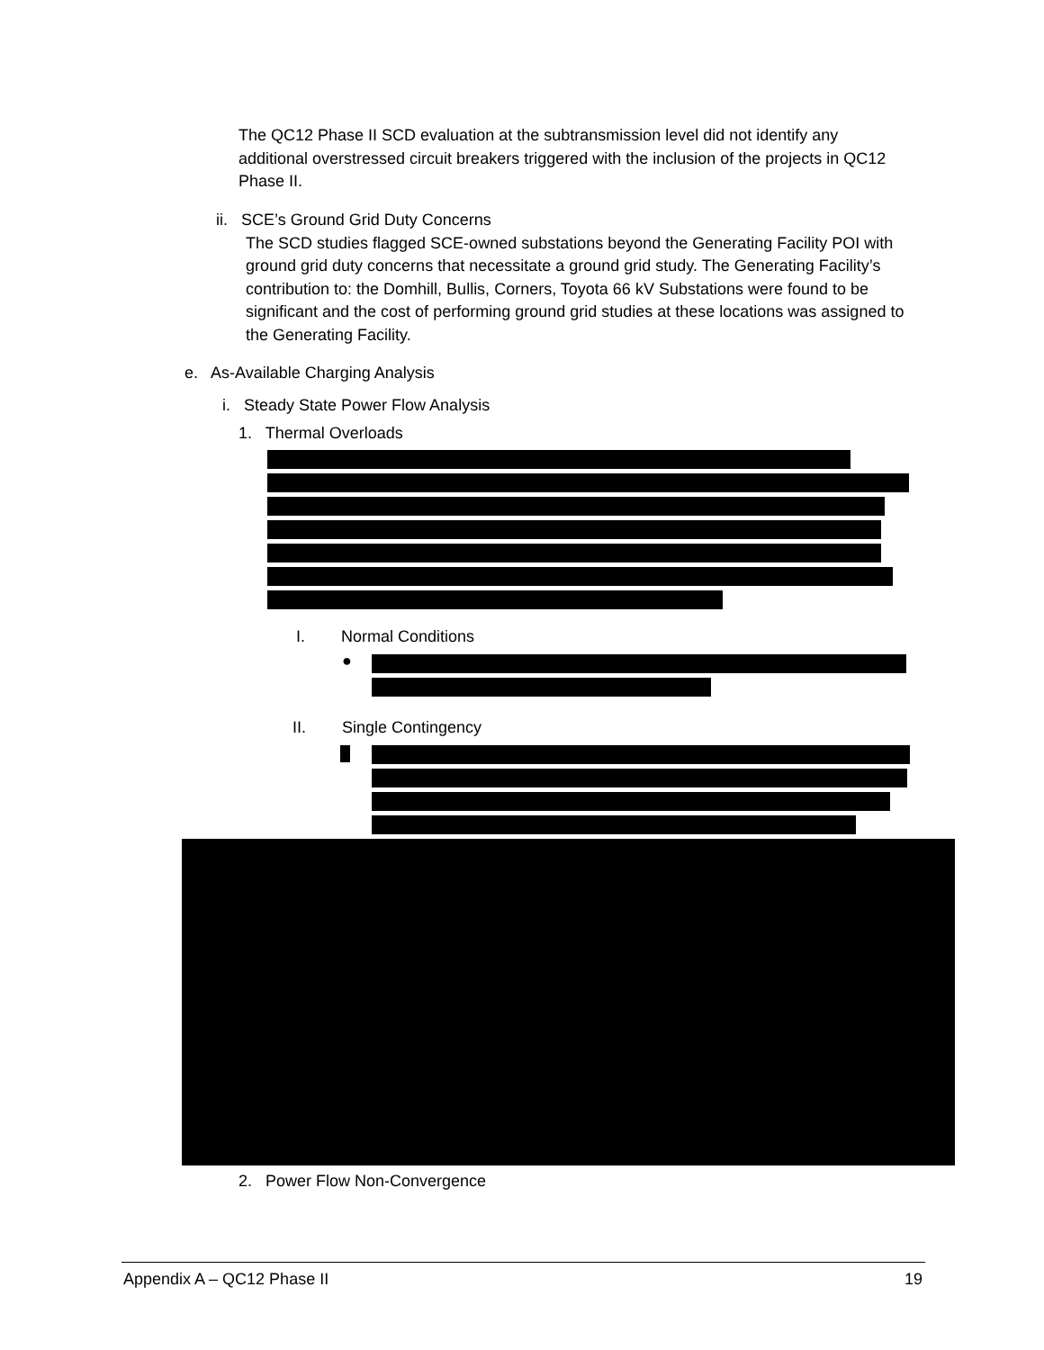The QC12 Phase II SCD evaluation at the subtransmission level did not identify any additional overstressed circuit breakers triggered with the inclusion of the projects in QC12 Phase II.
ii. SCE’s Ground Grid Duty Concerns
The SCD studies flagged SCE-owned substations beyond the Generating Facility POI with ground grid duty concerns that necessitate a ground grid study. The Generating Facility’s contribution to: the Domhill, Bullis, Corners, Toyota 66 kV Substations were found to be significant and the cost of performing ground grid studies at these locations was assigned to the Generating Facility.
e. As-Available Charging Analysis
i. Steady State Power Flow Analysis
1. Thermal Overloads
I. Normal Conditions
●
II. Single Contingency
2. Power Flow Non-Convergence
Appendix A – QC12 Phase II 19